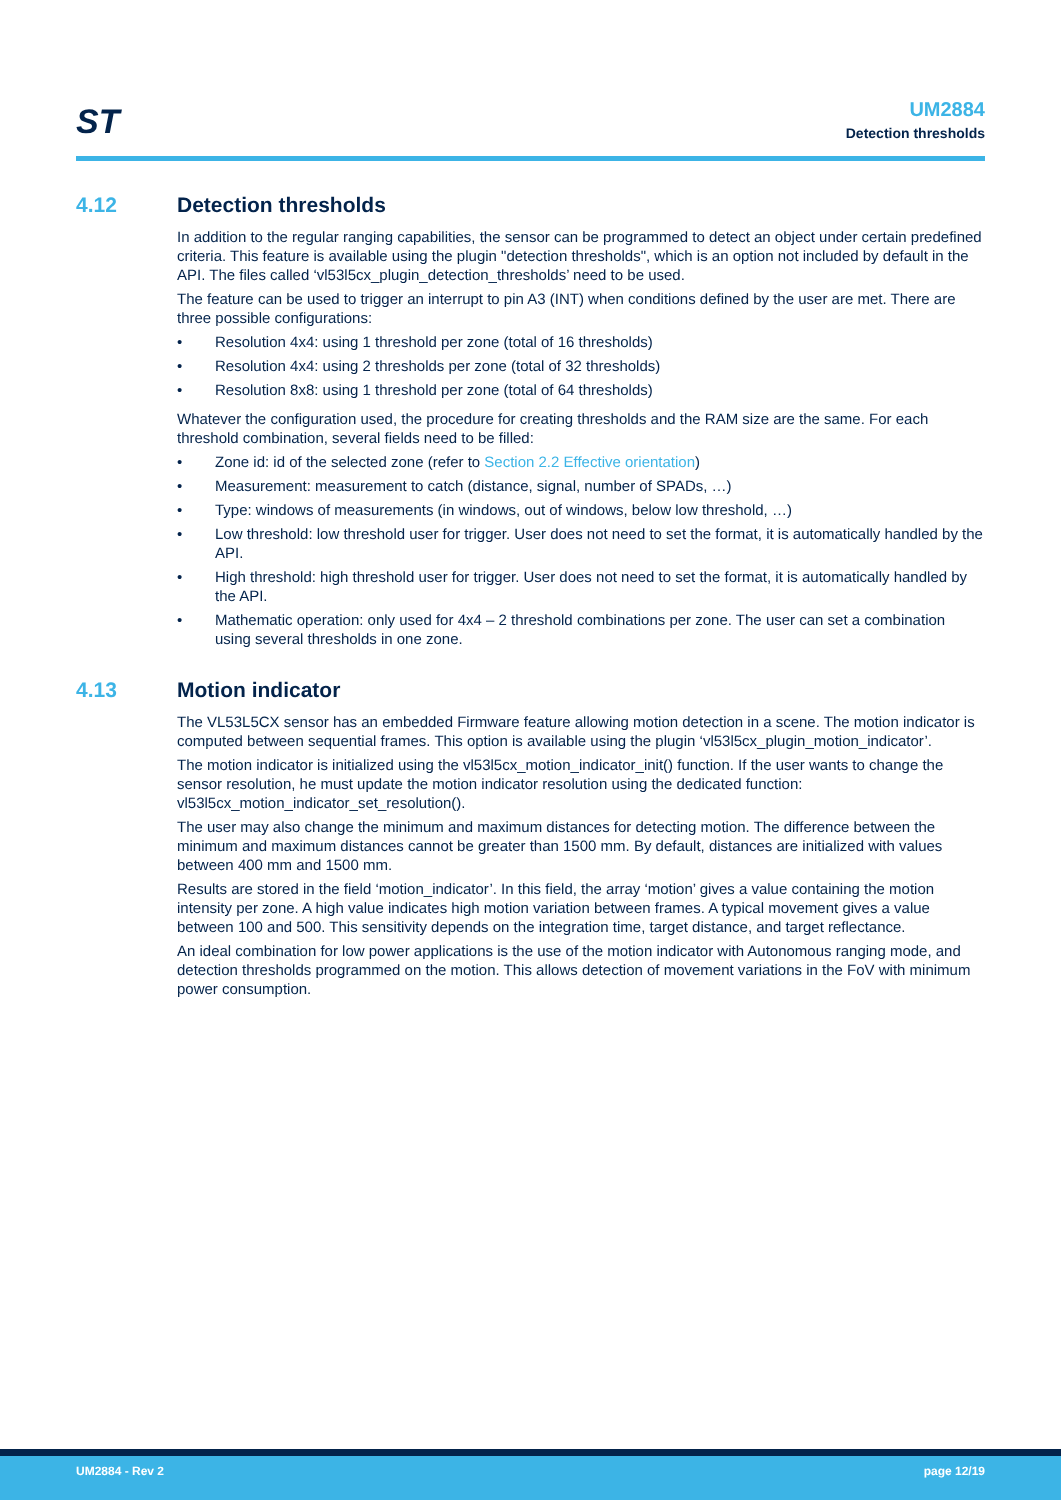ST
UM2884
Detection thresholds
4.12 Detection thresholds
In addition to the regular ranging capabilities, the sensor can be programmed to detect an object under certain predefined criteria. This feature is available using the plugin "detection thresholds", which is an option not included by default in the API. The files called ‘vl53l5cx_plugin_detection_thresholds’ need to be used.
The feature can be used to trigger an interrupt to pin A3 (INT) when conditions defined by the user are met. There are three possible configurations:
• Resolution 4x4: using 1 threshold per zone (total of 16 thresholds)
• Resolution 4x4: using 2 thresholds per zone (total of 32 thresholds)
• Resolution 8x8: using 1 threshold per zone (total of 64 thresholds)
Whatever the configuration used, the procedure for creating thresholds and the RAM size are the same. For each threshold combination, several fields need to be filled:
• Zone id: id of the selected zone (refer to Section 2.2 Effective orientation)
• Measurement: measurement to catch (distance, signal, number of SPADs, …)
• Type: windows of measurements (in windows, out of windows, below low threshold, …)
• Low threshold: low threshold user for trigger. User does not need to set the format, it is automatically handled by the API.
• High threshold: high threshold user for trigger. User does not need to set the format, it is automatically handled by the API.
• Mathematic operation: only used for 4x4 – 2 threshold combinations per zone. The user can set a combination using several thresholds in one zone.
4.13 Motion indicator
The VL53L5CX sensor has an embedded Firmware feature allowing motion detection in a scene. The motion indicator is computed between sequential frames. This option is available using the plugin ‘vl53l5cx_plugin_motion_indicator’.
The motion indicator is initialized using the vl53l5cx_motion_indicator_init() function. If the user wants to change the sensor resolution, he must update the motion indicator resolution using the dedicated function: vl53l5cx_motion_indicator_set_resolution().
The user may also change the minimum and maximum distances for detecting motion. The difference between the minimum and maximum distances cannot be greater than 1500 mm. By default, distances are initialized with values between 400 mm and 1500 mm.
Results are stored in the field ‘motion_indicator’. In this field, the array ‘motion’ gives a value containing the motion intensity per zone. A high value indicates high motion variation between frames. A typical movement gives a value between 100 and 500. This sensitivity depends on the integration time, target distance, and target reflectance.
An ideal combination for low power applications is the use of the motion indicator with Autonomous ranging mode, and detection thresholds programmed on the motion. This allows detection of movement variations in the FoV with minimum power consumption.
UM2884 - Rev 2 page 12/19